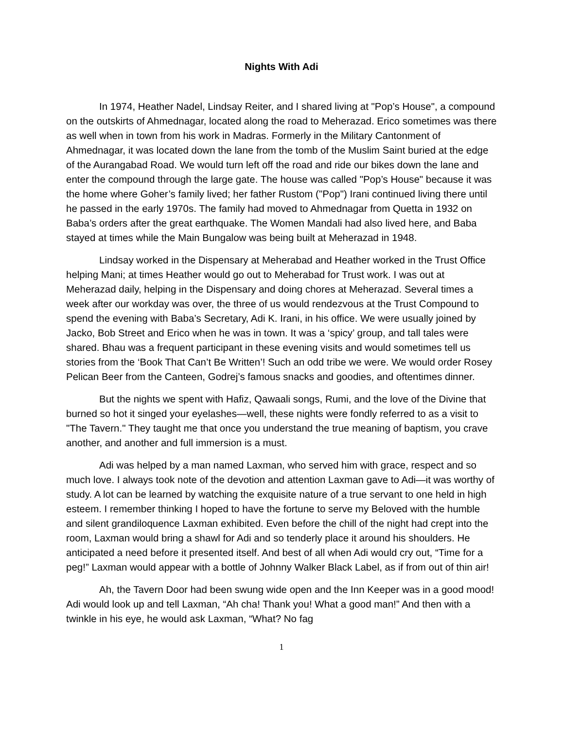Nights With Adi
In 1974, Heather Nadel, Lindsay Reiter, and I shared living at "Pop’s House", a compound on the outskirts of Ahmednagar, located along the road to Meherazad. Erico sometimes was there as well when in town from his work in Madras. Formerly in the Military Cantonment of Ahmednagar, it was located down the lane from the tomb of the Muslim Saint buried at the edge of the Aurangabad Road. We would turn left off the road and ride our bikes down the lane and enter the compound through the large gate. The house was called "Pop’s House" because it was the home where Goher’s family lived; her father Rustom ("Pop") Irani continued living there until he passed in the early 1970s. The family had moved to Ahmednagar from Quetta in 1932 on Baba’s orders after the great earthquake. The Women Mandali had also lived here, and Baba stayed at times while the Main Bungalow was being built at Meherazad in 1948.
Lindsay worked in the Dispensary at Meherabad and Heather worked in the Trust Office helping Mani; at times Heather would go out to Meherabad for Trust work. I was out at Meherazad daily, helping in the Dispensary and doing chores at Meherazad. Several times a week after our workday was over, the three of us would rendezvous at the Trust Compound to spend the evening with Baba’s Secretary, Adi K. Irani, in his office. We were usually joined by Jacko, Bob Street and Erico when he was in town. It was a ‘spicy’ group, and tall tales were shared. Bhau was a frequent participant in these evening visits and would sometimes tell us stories from the ‘Book That Can’t Be Written’! Such an odd tribe we were. We would order Rosey Pelican Beer from the Canteen, Godrej’s famous snacks and goodies, and oftentimes dinner.
But the nights we spent with Hafiz, Qawaali songs, Rumi, and the love of the Divine that burned so hot it singed your eyelashes—well, these nights were fondly referred to as a visit to "The Tavern." They taught me that once you understand the true meaning of baptism, you crave another, and another and full immersion is a must.
Adi was helped by a man named Laxman, who served him with grace, respect and so much love. I always took note of the devotion and attention Laxman gave to Adi—it was worthy of study. A lot can be learned by watching the exquisite nature of a true servant to one held in high esteem. I remember thinking I hoped to have the fortune to serve my Beloved with the humble and silent grandiloquence Laxman exhibited. Even before the chill of the night had crept into the room, Laxman would bring a shawl for Adi and so tenderly place it around his shoulders. He anticipated a need before it presented itself. And best of all when Adi would cry out, “Time for a peg!” Laxman would appear with a bottle of Johnny Walker Black Label, as if from out of thin air!
Ah, the Tavern Door had been swung wide open and the Inn Keeper was in a good mood! Adi would look up and tell Laxman, “Ah cha! Thank you! What a good man!” And then with a twinkle in his eye, he would ask Laxman, “What? No fag
1